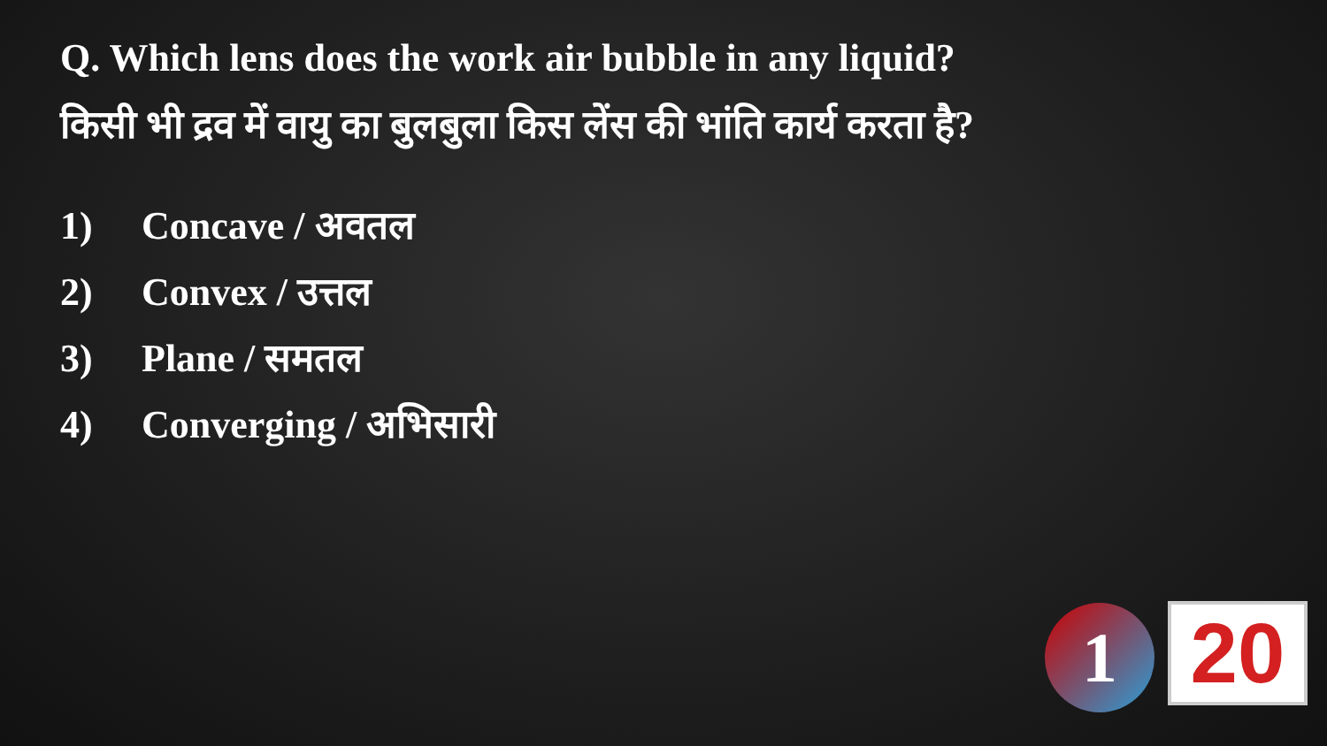Q. Which lens does the work air bubble in any liquid?
किसी भी द्रव में वायु का बुलबुला किस लेंस की भांति कार्य करता है?
1) Concave / अवतल
2) Convex / उत्तल
3) Plane / समतल
4) Converging / अभिसारी
1 20